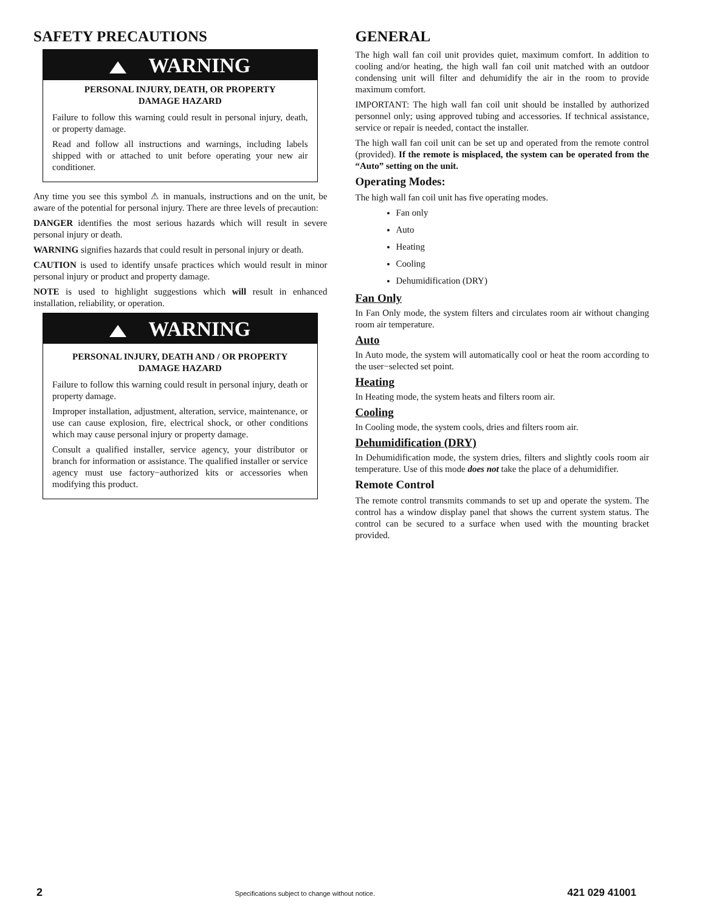SAFETY PRECAUTIONS
WARNING
PERSONAL INJURY, DEATH, OR PROPERTY
DAMAGE HAZARD
Failure to follow this warning could result in personal injury, death, or property damage.
Read and follow all instructions and warnings, including labels shipped with or attached to unit before operating your new air conditioner.
Any time you see this symbol ⚠ in manuals, instructions and on the unit, be aware of the potential for personal injury. There are three levels of precaution:
DANGER identifies the most serious hazards which will result in severe personal injury or death.
WARNING signifies hazards that could result in personal injury or death.
CAUTION is used to identify unsafe practices which would result in minor personal injury or product and property damage.
NOTE is used to highlight suggestions which will result in enhanced installation, reliability, or operation.
WARNING
PERSONAL INJURY, DEATH AND / OR PROPERTY
DAMAGE HAZARD
Failure to follow this warning could result in personal injury, death or property damage.
Improper installation, adjustment, alteration, service, maintenance, or use can cause explosion, fire, electrical shock, or other conditions which may cause personal injury or property damage.
Consult a qualified installer, service agency, your distributor or branch for information or assistance. The qualified installer or service agency must use factory−authorized kits or accessories when modifying this product.
GENERAL
The high wall fan coil unit provides quiet, maximum comfort. In addition to cooling and/or heating, the high wall fan coil unit matched with an outdoor condensing unit will filter and dehumidify the air in the room to provide maximum comfort.
IMPORTANT: The high wall fan coil unit should be installed by authorized personnel only; using approved tubing and accessories. If technical assistance, service or repair is needed, contact the installer.
The high wall fan coil unit can be set up and operated from the remote control (provided). If the remote is misplaced, the system can be operated from the “Auto” setting on the unit.
Operating Modes:
The high wall fan coil unit has five operating modes.
Fan only
Auto
Heating
Cooling
Dehumidification (DRY)
Fan Only
In Fan Only mode, the system filters and circulates room air without changing room air temperature.
Auto
In Auto mode, the system will automatically cool or heat the room according to the user−selected set point.
Heating
In Heating mode, the system heats and filters room air.
Cooling
In Cooling mode, the system cools, dries and filters room air.
Dehumidification (DRY)
In Dehumidification mode, the system dries, filters and slightly cools room air temperature. Use of this mode does not take the place of a dehumidifier.
Remote Control
The remote control transmits commands to set up and operate the system. The control has a window display panel that shows the current system status. The control can be secured to a surface when used with the mounting bracket provided.
2 Specifications subject to change without notice. 421 029 41001